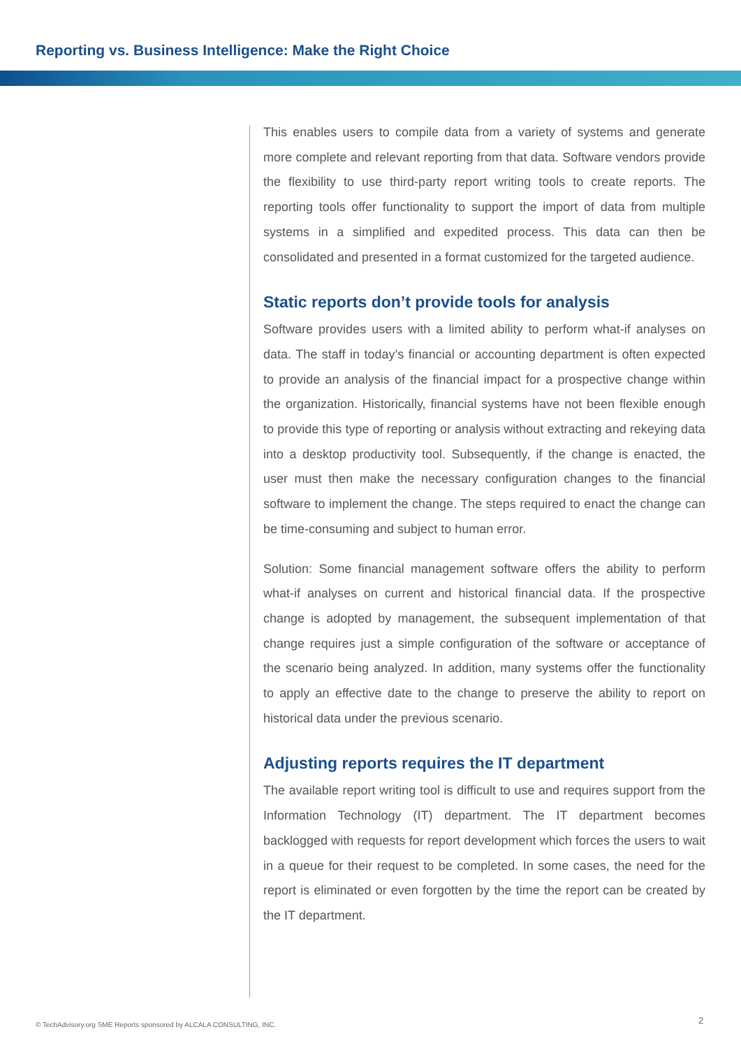Reporting vs. Business Intelligence: Make the Right Choice
This enables users to compile data from a variety of systems and generate more complete and relevant reporting from that data. Software vendors provide the flexibility to use third-party report writing tools to create reports. The reporting tools offer functionality to support the import of data from multiple systems in a simplified and expedited process. This data can then be consolidated and presented in a format customized for the targeted audience.
Static reports don’t provide tools for analysis
Software provides users with a limited ability to perform what-if analyses on data. The staff in today’s financial or accounting department is often expected to provide an analysis of the financial impact for a prospective change within the organization. Historically, financial systems have not been flexible enough to provide this type of reporting or analysis without extracting and rekeying data into a desktop productivity tool. Subsequently, if the change is enacted, the user must then make the necessary configuration changes to the financial software to implement the change. The steps required to enact the change can be time-consuming and subject to human error.
Solution: Some financial management software offers the ability to perform what-if analyses on current and historical financial data. If the prospective change is adopted by management, the subsequent implementation of that change requires just a simple configuration of the software or acceptance of the scenario being analyzed. In addition, many systems offer the functionality to apply an effective date to the change to preserve the ability to report on historical data under the previous scenario.
Adjusting reports requires the IT department
The available report writing tool is difficult to use and requires support from the Information Technology (IT) department. The IT department becomes backlogged with requests for report development which forces the users to wait in a queue for their request to be completed. In some cases, the need for the report is eliminated or even forgotten by the time the report can be created by the IT department.
© TechAdvisory.org SME Reports sponsored by ALCALA CONSULTING, INC.
2